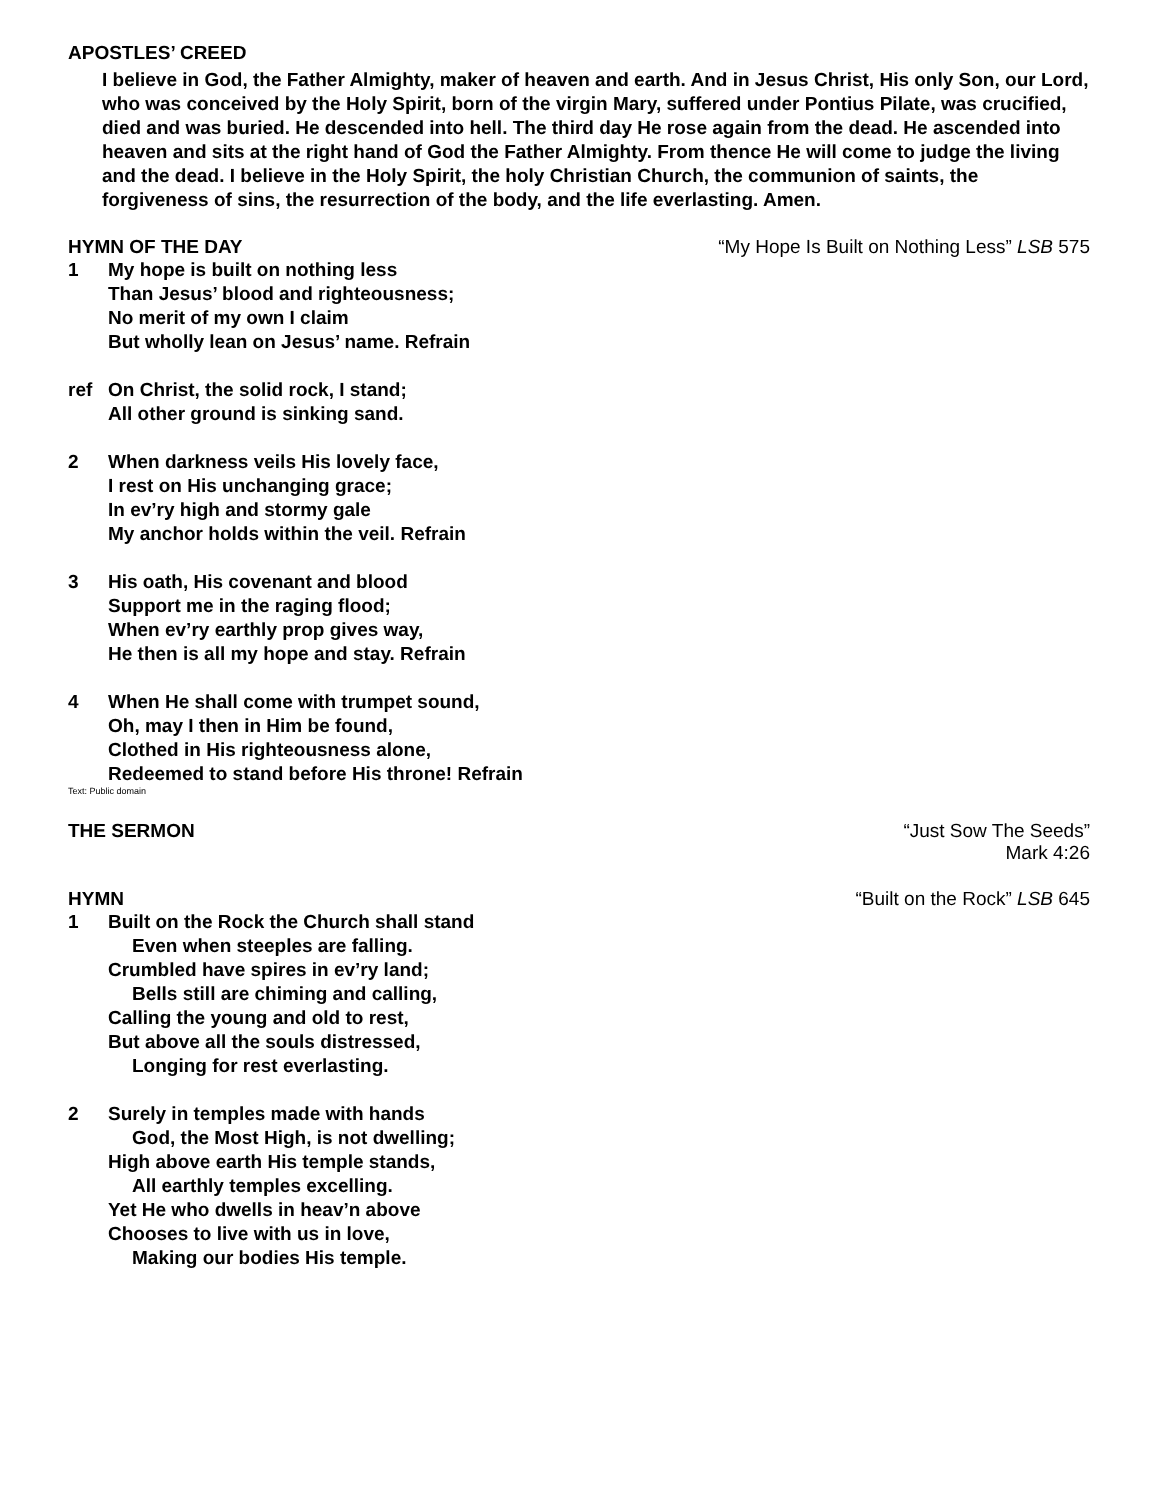APOSTLES’ CREED
I believe in God, the Father Almighty, maker of heaven and earth. And in Jesus Christ, His only Son, our Lord, who was conceived by the Holy Spirit, born of the virgin Mary, suffered under Pontius Pilate, was crucified, died and was buried. He descended into hell. The third day He rose again from the dead. He ascended into heaven and sits at the right hand of God the Father Almighty. From thence He will come to judge the living and the dead. I believe in the Holy Spirit, the holy Christian Church, the communion of saints, the forgiveness of sins, the resurrection of the body, and the life everlasting. Amen.
HYMN OF THE DAY “My Hope Is Built on Nothing Less” LSB 575
1 My hope is built on nothing less
Than Jesus’ blood and righteousness;
No merit of my own I claim
But wholly lean on Jesus’ name. Refrain
ref On Christ, the solid rock, I stand;
All other ground is sinking sand.
2 When darkness veils His lovely face,
I rest on His unchanging grace;
In ev’ry high and stormy gale
My anchor holds within the veil. Refrain
3 His oath, His covenant and blood
Support me in the raging flood;
When ev’ry earthly prop gives way,
He then is all my hope and stay. Refrain
4 When He shall come with trumpet sound,
Oh, may I then in Him be found,
Clothed in His righteousness alone,
Redeemed to stand before His throne! Refrain
Text: Public domain
THE SERMON “Just Sow The Seeds”
Mark 4:26
HYMN “Built on the Rock” LSB 645
1 Built on the Rock the Church shall stand
Even when steeples are falling.
Crumbled have spires in ev’ry land;
Bells still are chiming and calling,
Calling the young and old to rest,
But above all the souls distressed,
Longing for rest everlasting.
2 Surely in temples made with hands
God, the Most High, is not dwelling;
High above earth His temple stands,
All earthly temples excelling.
Yet He who dwells in heav’n above
Chooses to live with us in love,
Making our bodies His temple.